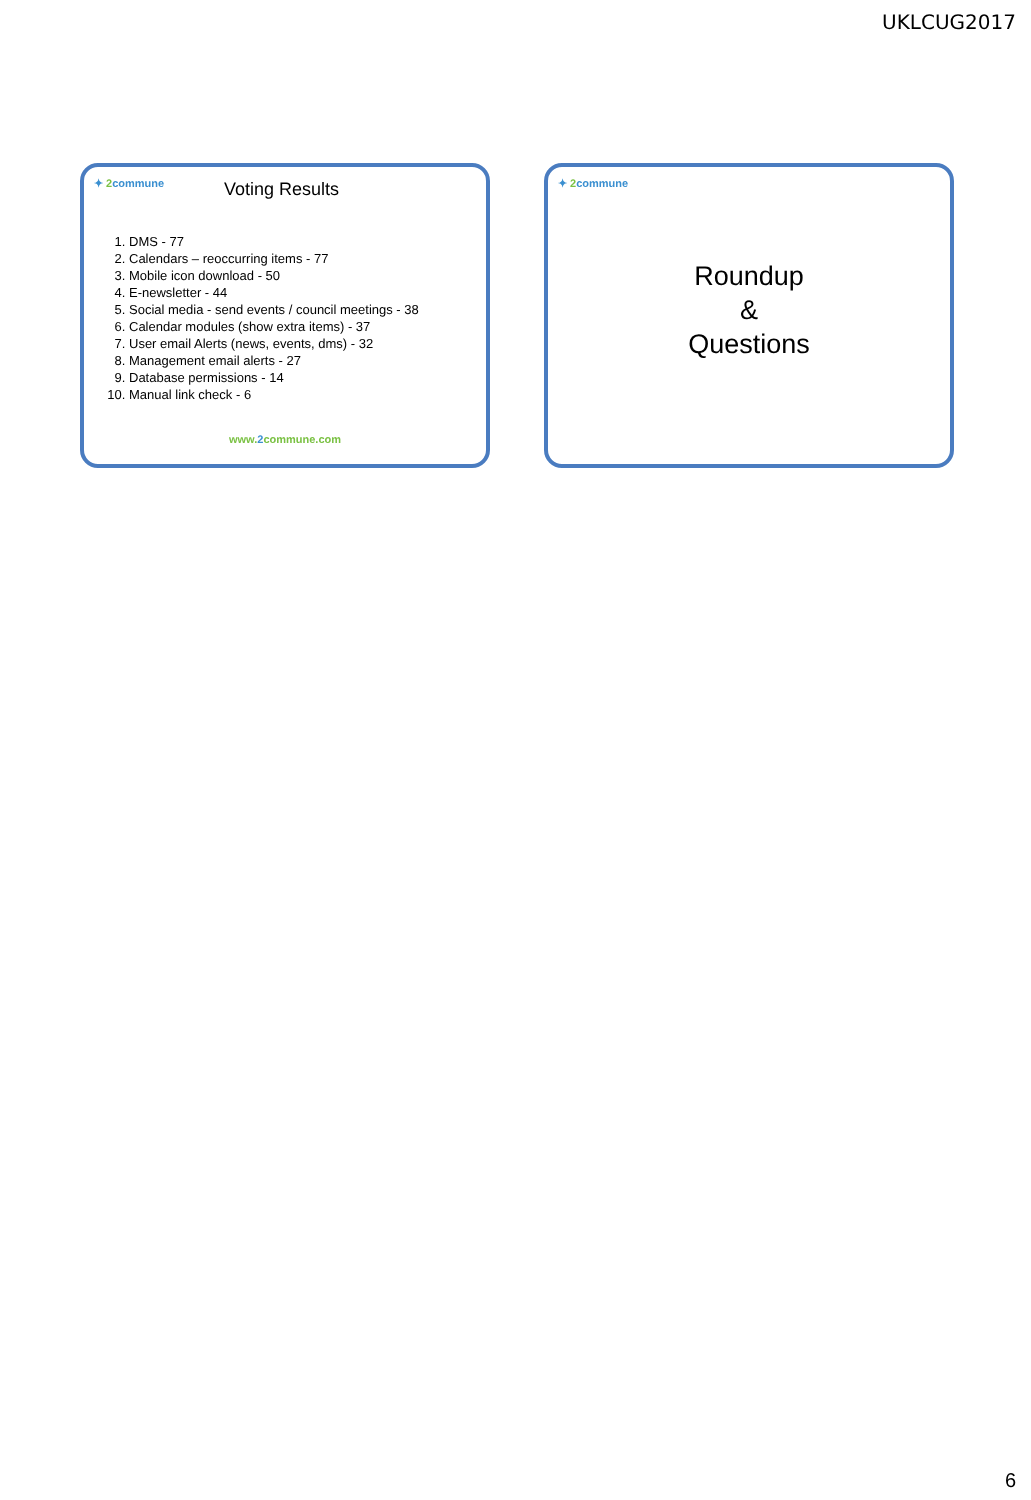UKLCUG2017
✦ 2commune Voting Results
1. DMS - 77
2. Calendars – reoccurring items - 77
3. Mobile icon download - 50
4. E-newsletter - 44
5. Social media - send events / council meetings - 38
6. Calendar modules (show extra items) - 37
7. User email Alerts (news, events, dms) - 32
8. Management email alerts - 27
9. Database permissions - 14
10. Manual link check - 6
www.2commune.com
✦ 2commune
Roundup
&
Questions
6